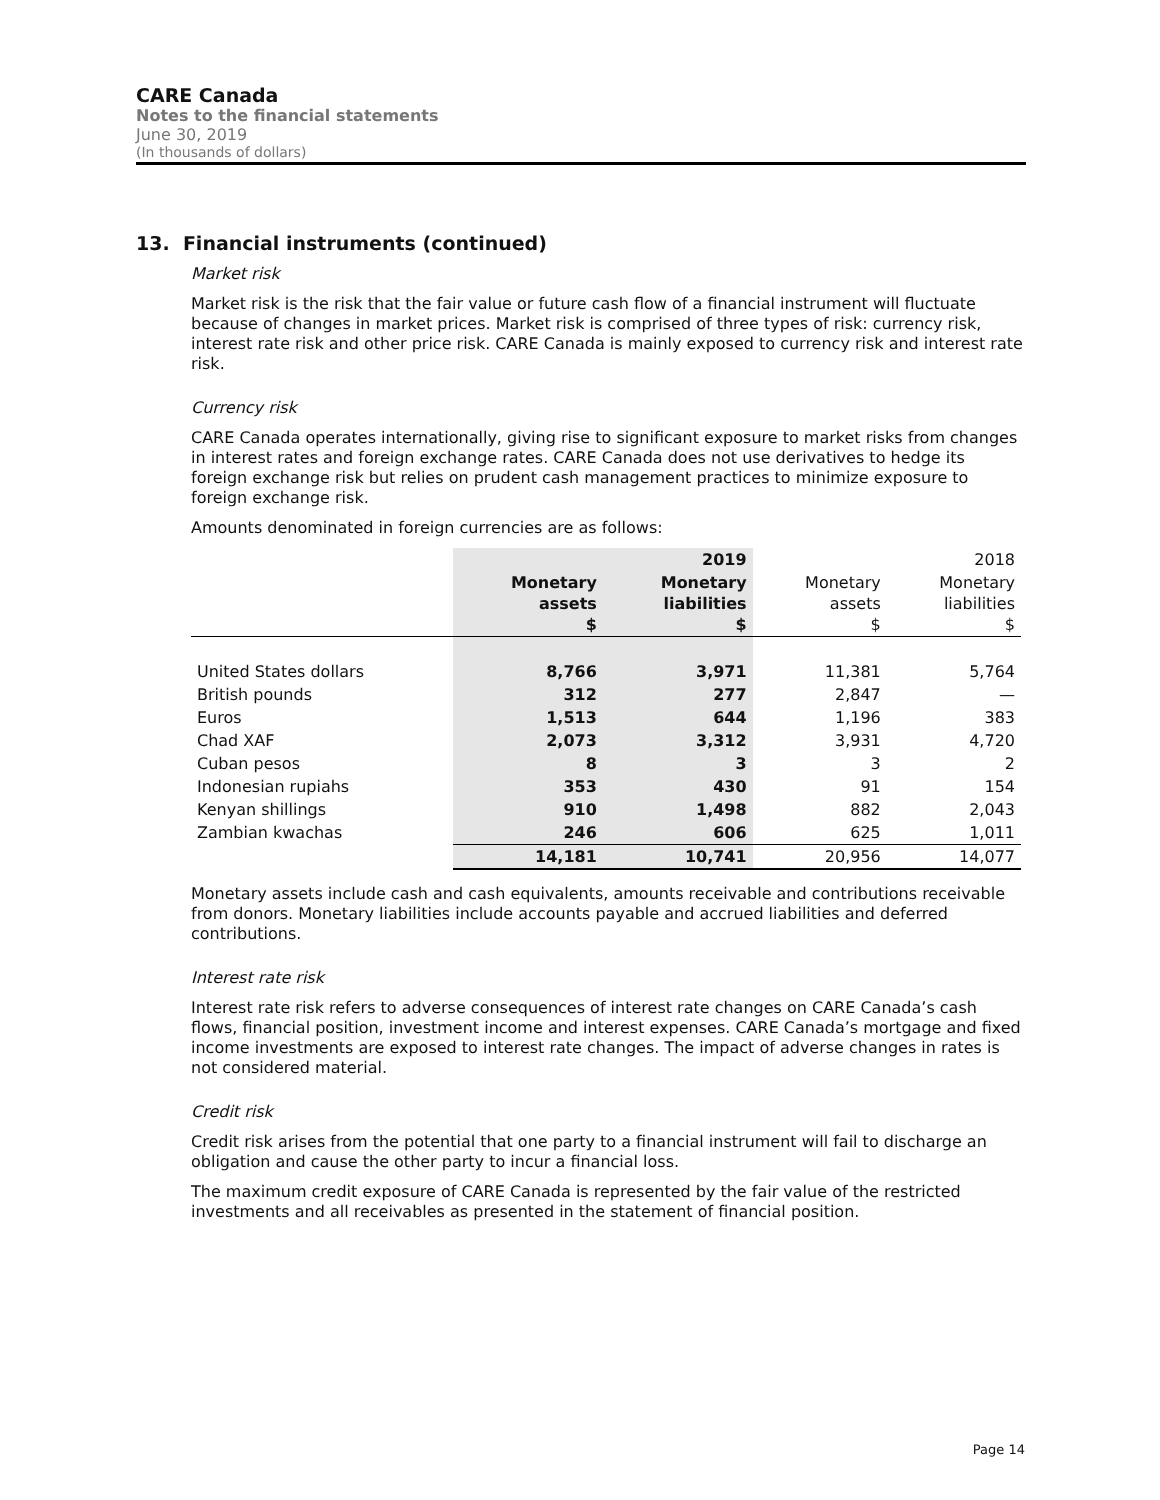CARE Canada
Notes to the financial statements
June 30, 2019
(In thousands of dollars)
13. Financial instruments (continued)
Market risk
Market risk is the risk that the fair value or future cash flow of a financial instrument will fluctuate because of changes in market prices. Market risk is comprised of three types of risk: currency risk, interest rate risk and other price risk. CARE Canada is mainly exposed to currency risk and interest rate risk.
Currency risk
CARE Canada operates internationally, giving rise to significant exposure to market risks from changes in interest rates and foreign exchange rates. CARE Canada does not use derivatives to hedge its foreign exchange risk but relies on prudent cash management practices to minimize exposure to foreign exchange risk.
Amounts denominated in foreign currencies are as follows:
| | | 2019 | | 2018 |
| --- | --- | --- | --- | --- |
| | Monetary assets $ | Monetary liabilities $ | Monetary assets $ | Monetary liabilities $ |
| United States dollars | 8,766 | 3,971 | 11,381 | 5,764 |
| British pounds | 312 | 277 | 2,847 | — |
| Euros | 1,513 | 644 | 1,196 | 383 |
| Chad XAF | 2,073 | 3,312 | 3,931 | 4,720 |
| Cuban pesos | 8 | 3 | 3 | 2 |
| Indonesian rupiahs | 353 | 430 | 91 | 154 |
| Kenyan shillings | 910 | 1,498 | 882 | 2,043 |
| Zambian kwachas | 246 | 606 | 625 | 1,011 |
| | 14,181 | 10,741 | 20,956 | 14,077 |
Monetary assets include cash and cash equivalents, amounts receivable and contributions receivable from donors. Monetary liabilities include accounts payable and accrued liabilities and deferred contributions.
Interest rate risk
Interest rate risk refers to adverse consequences of interest rate changes on CARE Canada’s cash flows, financial position, investment income and interest expenses. CARE Canada’s mortgage and fixed income investments are exposed to interest rate changes. The impact of adverse changes in rates is not considered material.
Credit risk
Credit risk arises from the potential that one party to a financial instrument will fail to discharge an obligation and cause the other party to incur a financial loss.
The maximum credit exposure of CARE Canada is represented by the fair value of the restricted investments and all receivables as presented in the statement of financial position.
Page 14